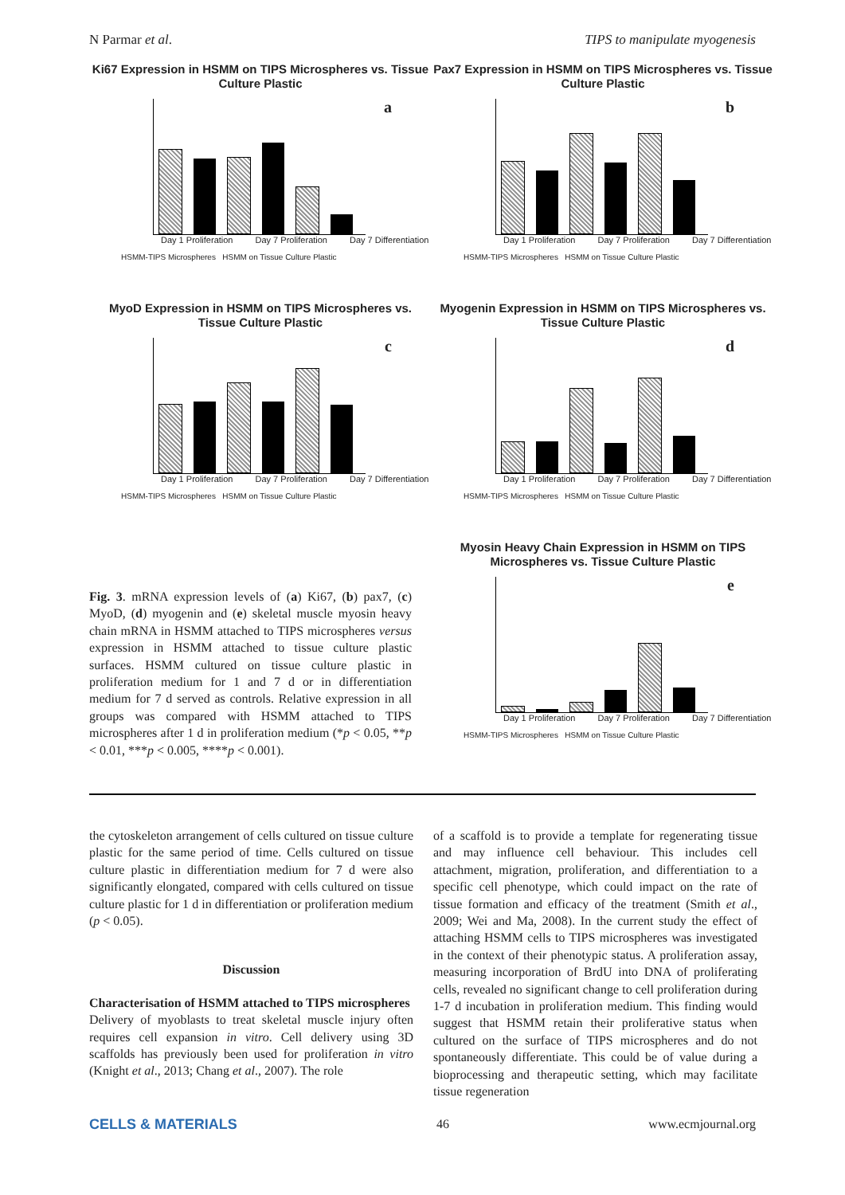N Parmar et al. TIPS to manipulate myogenesis
Ki67 Expression in HSMM on TIPS Microspheres vs. Tissue Culture Plastic
a
Day 1 Proliferation Day 7 Proliferation Day 7 Differentiation
HSMM-TIPS Microspheres HSMM on Tissue Culture Plastic
Pax7 Expression in HSMM on TIPS Microspheres vs. Tissue Culture Plastic
b
Day 1 Proliferation Day 7 Proliferation Day 7 Differentiation
HSMM-TIPS Microspheres HSMM on Tissue Culture Plastic
MyoD Expression in HSMM on TIPS Microspheres vs. Tissue Culture Plastic
c
Day 1 Proliferation Day 7 Proliferation Day 7 Differentiation
HSMM-TIPS Microspheres HSMM on Tissue Culture Plastic
Myogenin Expression in HSMM on TIPS Microspheres vs. Tissue Culture Plastic
d
Day 1 Proliferation Day 7 Proliferation Day 7 Differentiation
HSMM-TIPS Microspheres HSMM on Tissue Culture Plastic
Fig. 3. mRNA expression levels of (a) Ki67, (b) pax7, (c) MyoD, (d) myogenin and (e) skeletal muscle myosin heavy chain mRNA in HSMM attached to TIPS microspheres versus expression in HSMM attached to tissue culture plastic surfaces. HSMM cultured on tissue culture plastic in proliferation medium for 1 and 7 d or in differentiation medium for 7 d served as controls. Relative expression in all groups was compared with HSMM attached to TIPS microspheres after 1 d in proliferation medium (*p < 0.05, **p < 0.01, ***p < 0.005, ****p < 0.001).
Myosin Heavy Chain Expression in HSMM on TIPS Microspheres vs. Tissue Culture Plastic
e
Day 1 Proliferation Day 7 Proliferation Day 7 Differentiation
HSMM-TIPS Microspheres HSMM on Tissue Culture Plastic
the cytoskeleton arrangement of cells cultured on tissue culture plastic for the same period of time. Cells cultured on tissue culture plastic in differentiation medium for 7 d were also significantly elongated, compared with cells cultured on tissue culture plastic for 1 d in differentiation or proliferation medium (p < 0.05).
Discussion
Characterisation of HSMM attached to TIPS microspheres
Delivery of myoblasts to treat skeletal muscle injury often requires cell expansion in vitro. Cell delivery using 3D scaffolds has previously been used for proliferation in vitro (Knight et al., 2013; Chang et al., 2007). The role
of a scaffold is to provide a template for regenerating tissue and may influence cell behaviour. This includes cell attachment, migration, proliferation, and differentiation to a specific cell phenotype, which could impact on the rate of tissue formation and efficacy of the treatment (Smith et al., 2009; Wei and Ma, 2008). In the current study the effect of attaching HSMM cells to TIPS microspheres was investigated in the context of their phenotypic status. A proliferation assay, measuring incorporation of BrdU into DNA of proliferating cells, revealed no significant change to cell proliferation during 1-7 d incubation in proliferation medium. This finding would suggest that HSMM retain their proliferative status when cultured on the surface of TIPS microspheres and do not spontaneously differentiate. This could be of value during a bioprocessing and therapeutic setting, which may facilitate tissue regeneration
CELLS & MATERIALS 46 www.ecmjournal.org